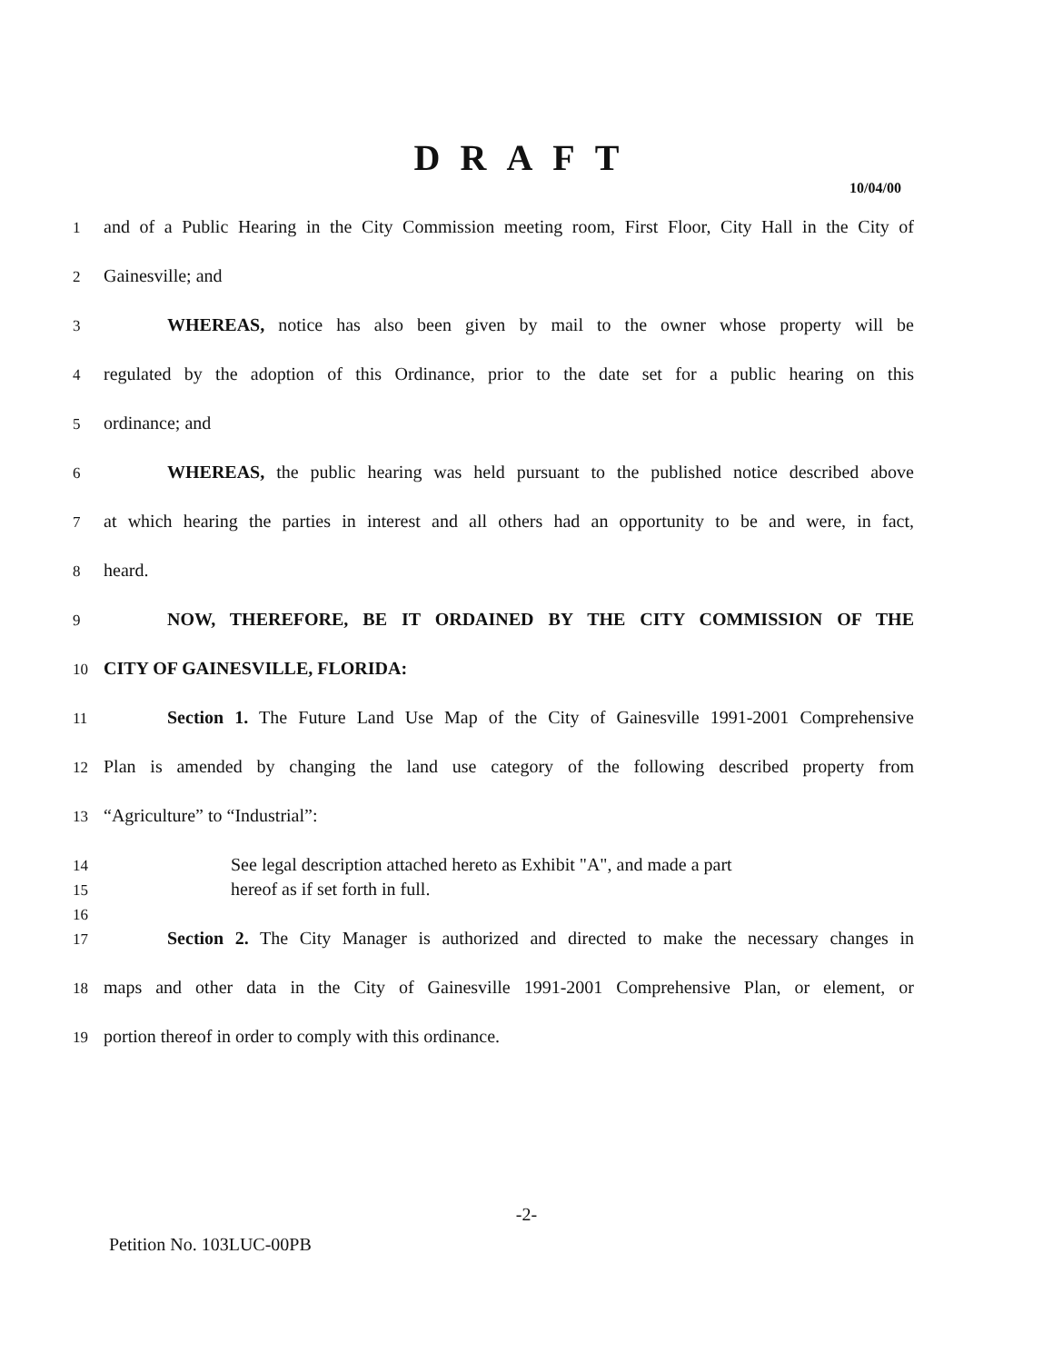DRAFT
10/04/00
1 and of a Public Hearing in the City Commission meeting room, First Floor, City Hall in the City of
2 Gainesville; and
3 WHEREAS, notice has also been given by mail to the owner whose property will be
4 regulated by the adoption of this Ordinance, prior to the date set for a public hearing on this
5 ordinance; and
6 WHEREAS, the public hearing was held pursuant to the published notice described above
7 at which hearing the parties in interest and all others had an opportunity to be and were, in fact,
8 heard.
9 NOW, THEREFORE, BE IT ORDAINED BY THE CITY COMMISSION OF THE
10 CITY OF GAINESVILLE, FLORIDA:
11 Section 1. The Future Land Use Map of the City of Gainesville 1991-2001 Comprehensive
12 Plan is amended by changing the land use category of the following described property from
13 “Agriculture” to “Industrial”:
14 See legal description attached hereto as Exhibit "A", and made a part
15 hereof as if set forth in full.
16
17 Section 2. The City Manager is authorized and directed to make the necessary changes in
18 maps and other data in the City of Gainesville 1991-2001 Comprehensive Plan, or element, or
19 portion thereof in order to comply with this ordinance.
-2-
Petition No. 103LUC-00PB